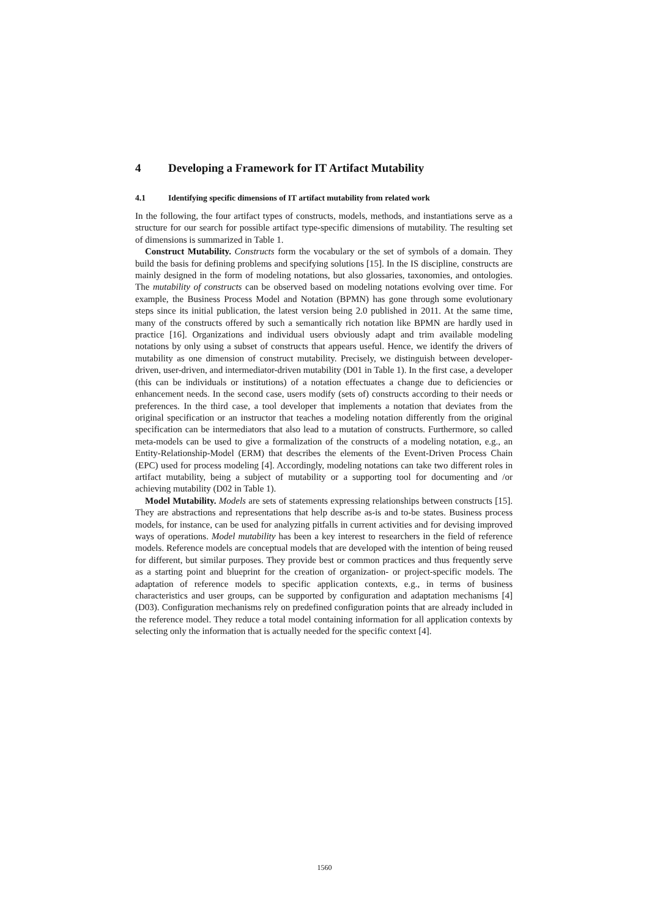4 Developing a Framework for IT Artifact Mutability
4.1 Identifying specific dimensions of IT artifact mutability from related work
In the following, the four artifact types of constructs, models, methods, and instantiations serve as a structure for our search for possible artifact type-specific dimensions of mutability. The resulting set of dimensions is summarized in Table 1.
Construct Mutability. Constructs form the vocabulary or the set of symbols of a domain. They build the basis for defining problems and specifying solutions [15]. In the IS discipline, constructs are mainly designed in the form of modeling notations, but also glossaries, taxonomies, and ontologies. The mutability of constructs can be observed based on modeling notations evolving over time. For example, the Business Process Model and Notation (BPMN) has gone through some evolutionary steps since its initial publication, the latest version being 2.0 published in 2011. At the same time, many of the constructs offered by such a semantically rich notation like BPMN are hardly used in practice [16]. Organizations and individual users obviously adapt and trim available modeling notations by only using a subset of constructs that appears useful. Hence, we identify the drivers of mutability as one dimension of construct mutability. Precisely, we distinguish between developer-driven, user-driven, and intermediator-driven mutability (D01 in Table 1). In the first case, a developer (this can be individuals or institutions) of a notation effectuates a change due to deficiencies or enhancement needs. In the second case, users modify (sets of) constructs according to their needs or preferences. In the third case, a tool developer that implements a notation that deviates from the original specification or an instructor that teaches a modeling notation differently from the original specification can be intermediators that also lead to a mutation of constructs. Furthermore, so called meta-models can be used to give a formalization of the constructs of a modeling notation, e.g., an Entity-Relationship-Model (ERM) that describes the elements of the Event-Driven Process Chain (EPC) used for process modeling [4]. Accordingly, modeling notations can take two different roles in artifact mutability, being a subject of mutability or a supporting tool for documenting and /or achieving mutability (D02 in Table 1).
Model Mutability. Models are sets of statements expressing relationships between constructs [15]. They are abstractions and representations that help describe as-is and to-be states. Business process models, for instance, can be used for analyzing pitfalls in current activities and for devising improved ways of operations. Model mutability has been a key interest to researchers in the field of reference models. Reference models are conceptual models that are developed with the intention of being reused for different, but similar purposes. They provide best or common practices and thus frequently serve as a starting point and blueprint for the creation of organization- or project-specific models. The adaptation of reference models to specific application contexts, e.g., in terms of business characteristics and user groups, can be supported by configuration and adaptation mechanisms [4] (D03). Configuration mechanisms rely on predefined configuration points that are already included in the reference model. They reduce a total model containing information for all application contexts by selecting only the information that is actually needed for the specific context [4].
1560